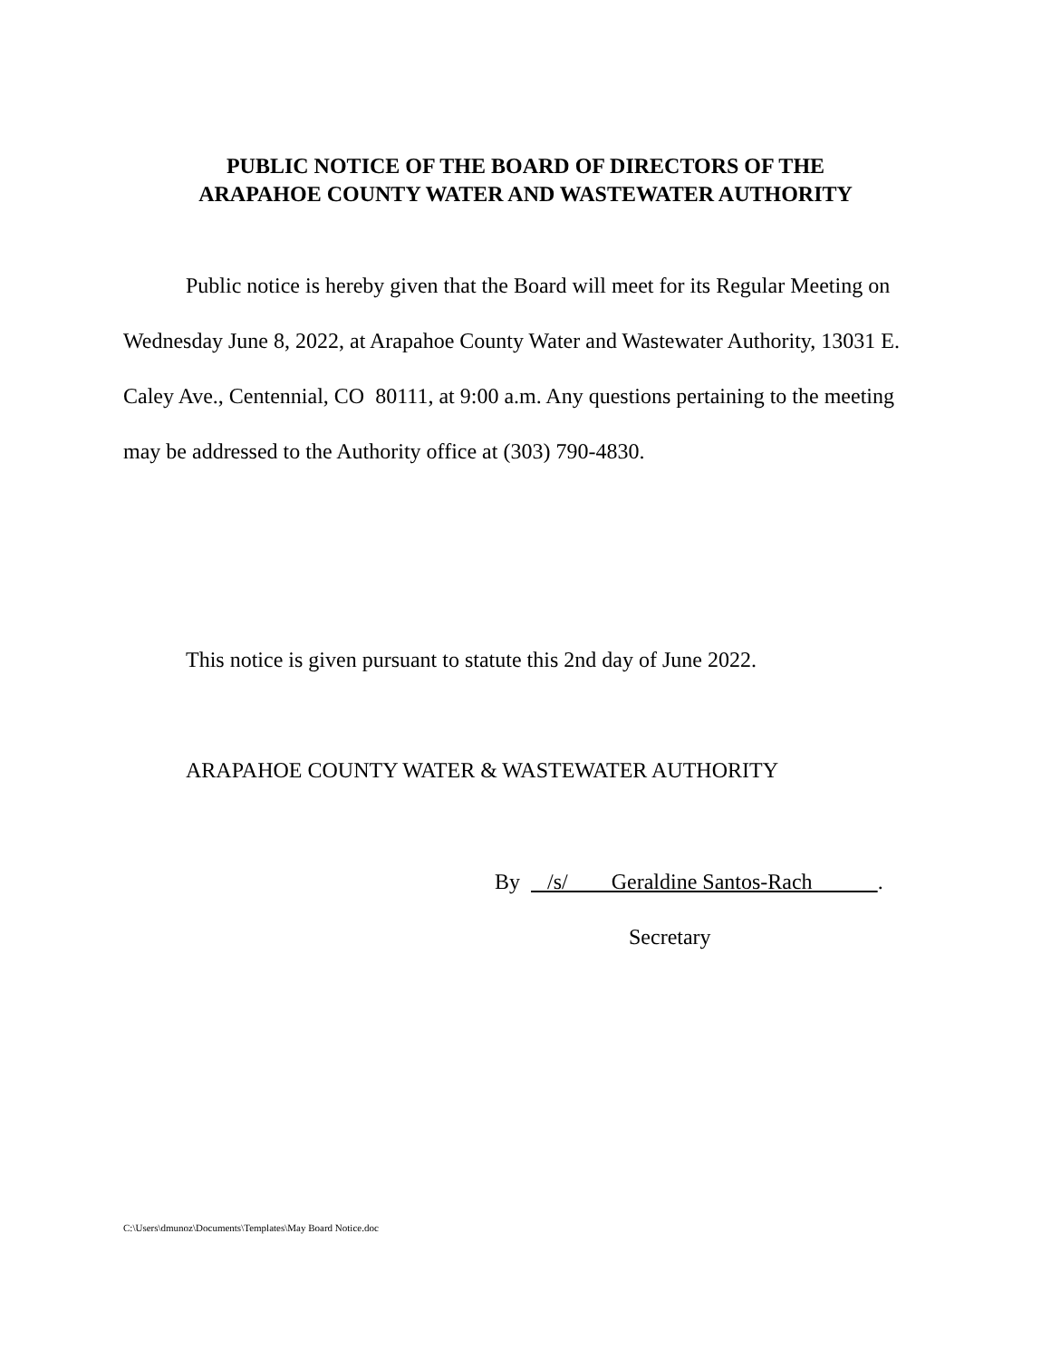PUBLIC NOTICE OF THE BOARD OF DIRECTORS OF THE
ARAPAHOE COUNTY WATER AND WASTEWATER AUTHORITY
Public notice is hereby given that the Board will meet for its Regular Meeting on Wednesday June 8, 2022, at Arapahoe County Water and Wastewater Authority, 13031 E. Caley Ave., Centennial, CO 80111, at 9:00 a.m. Any questions pertaining to the meeting may be addressed to the Authority office at (303) 790-4830.
This notice is given pursuant to statute this 2nd day of June 2022.
ARAPAHOE COUNTY WATER & WASTEWATER AUTHORITY
By /s/ Geraldine Santos-Rach .
Secretary
C:\Users\dmunoz\Documents\Templates\May Board Notice.doc